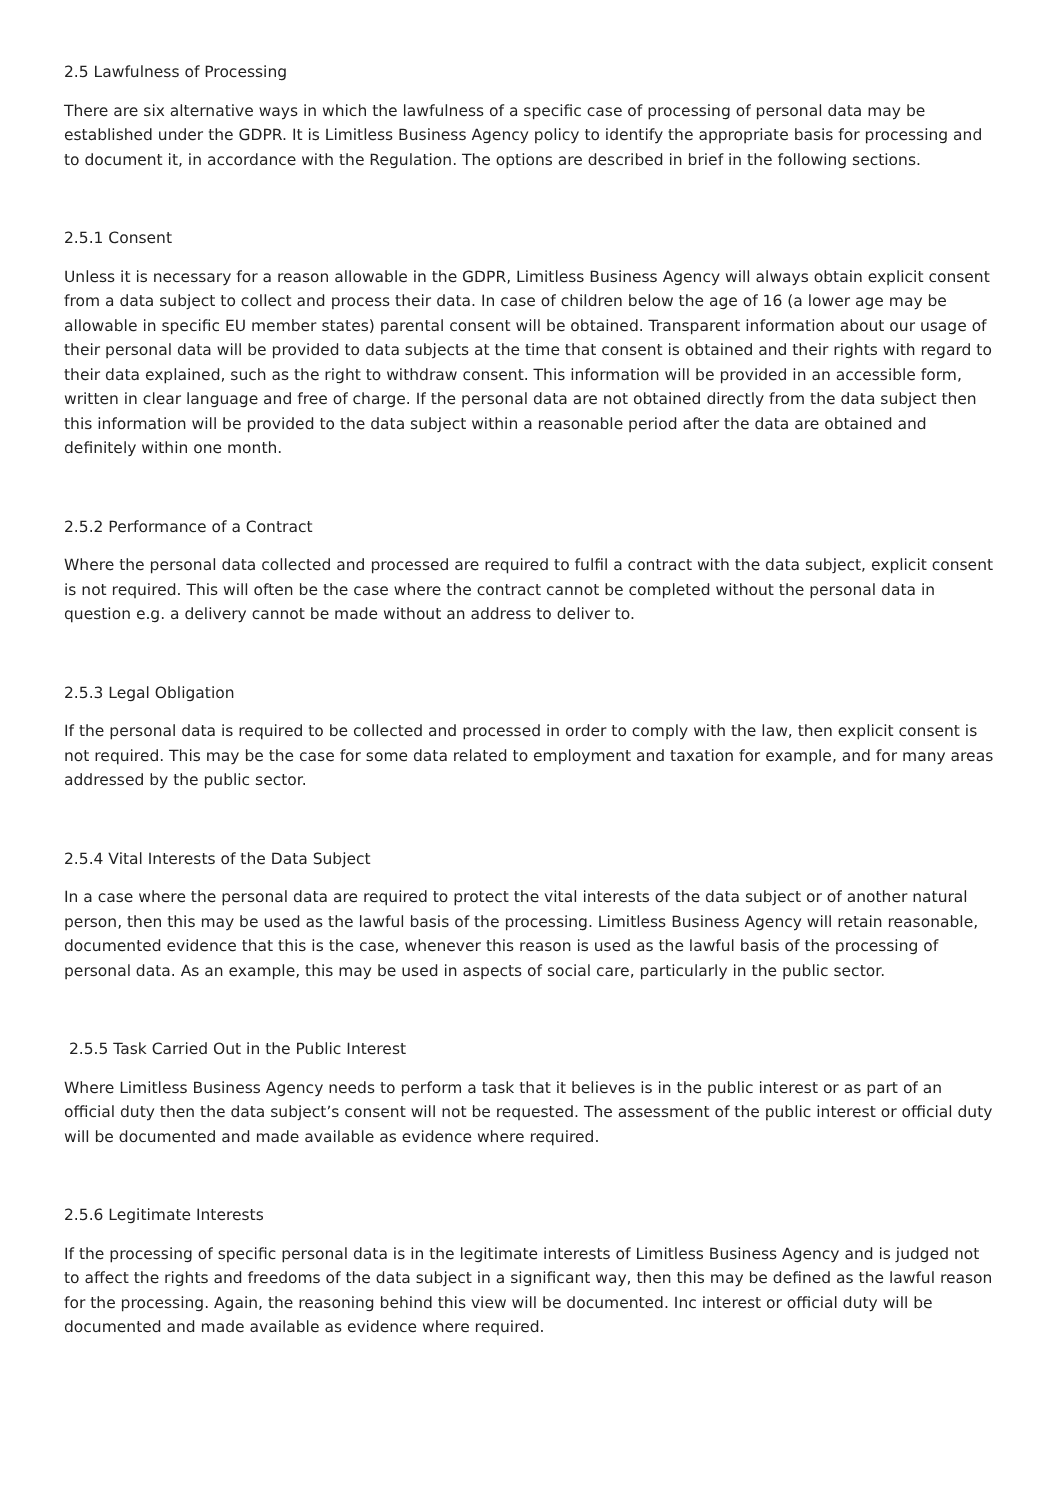2.5 Lawfulness of Processing
There are six alternative ways in which the lawfulness of a specific case of processing of personal data may be established under the GDPR. It is Limitless Business Agency policy to identify the appropriate basis for processing and to document it, in accordance with the Regulation. The options are described in brief in the following sections.
2.5.1 Consent
Unless it is necessary for a reason allowable in the GDPR, Limitless Business Agency will always obtain explicit consent from a data subject to collect and process their data. In case of children below the age of 16 (a lower age may be allowable in specific EU member states) parental consent will be obtained. Transparent information about our usage of their personal data will be provided to data subjects at the time that consent is obtained and their rights with regard to their data explained, such as the right to withdraw consent. This information will be provided in an accessible form, written in clear language and free of charge. If the personal data are not obtained directly from the data subject then this information will be provided to the data subject within a reasonable period after the data are obtained and definitely within one month.
2.5.2 Performance of a Contract
Where the personal data collected and processed are required to fulfil a contract with the data subject, explicit consent is not required. This will often be the case where the contract cannot be completed without the personal data in question e.g. a delivery cannot be made without an address to deliver to.
2.5.3 Legal Obligation
If the personal data is required to be collected and processed in order to comply with the law, then explicit consent is not required. This may be the case for some data related to employment and taxation for example, and for many areas addressed by the public sector.
2.5.4 Vital Interests of the Data Subject
In a case where the personal data are required to protect the vital interests of the data subject or of another natural person, then this may be used as the lawful basis of the processing. Limitless Business Agency will retain reasonable, documented evidence that this is the case, whenever this reason is used as the lawful basis of the processing of personal data. As an example, this may be used in aspects of social care, particularly in the public sector.
2.5.5 Task Carried Out in the Public Interest
Where Limitless Business Agency needs to perform a task that it believes is in the public interest or as part of an official duty then the data subject’s consent will not be requested. The assessment of the public interest or official duty will be documented and made available as evidence where required.
2.5.6 Legitimate Interests
If the processing of specific personal data is in the legitimate interests of Limitless Business Agency and is judged not to affect the rights and freedoms of the data subject in a significant way, then this may be defined as the lawful reason for the processing. Again, the reasoning behind this view will be documented. Inc interest or official duty will be documented and made available as evidence where required.